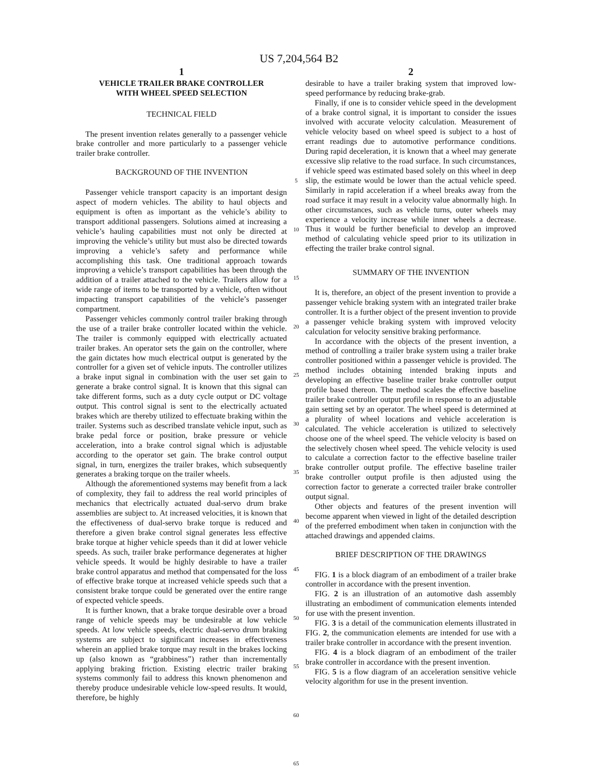US 7,204,564 B2
1
VEHICLE TRAILER BRAKE CONTROLLER
WITH WHEEL SPEED SELECTION
TECHNICAL FIELD
The present invention relates generally to a passenger vehicle brake controller and more particularly to a passenger vehicle trailer brake controller.
BACKGROUND OF THE INVENTION
Passenger vehicle transport capacity is an important design aspect of modern vehicles. The ability to haul objects and equipment is often as important as the vehicle’s ability to transport additional passengers. Solutions aimed at increasing a vehicle’s hauling capabilities must not only be directed at improving the vehicle’s utility but must also be directed towards improving a vehicle’s safety and performance while accomplishing this task. One traditional approach towards improving a vehicle’s transport capabilities has been through the addition of a trailer attached to the vehicle. Trailers allow for a wide range of items to be transported by a vehicle, often without impacting transport capabilities of the vehicle’s passenger compartment.
Passenger vehicles commonly control trailer braking through the use of a trailer brake controller located within the vehicle. The trailer is commonly equipped with electrically actuated trailer brakes. An operator sets the gain on the controller, where the gain dictates how much electrical output is generated by the controller for a given set of vehicle inputs. The controller utilizes a brake input signal in combination with the user set gain to generate a brake control signal. It is known that this signal can take different forms, such as a duty cycle output or DC voltage output. This control signal is sent to the electrically actuated brakes which are thereby utilized to effectuate braking within the trailer. Systems such as described translate vehicle input, such as brake pedal force or position, brake pressure or vehicle acceleration, into a brake control signal which is adjustable according to the operator set gain. The brake control output signal, in turn, energizes the trailer brakes, which subsequently generates a braking torque on the trailer wheels.
Although the aforementioned systems may benefit from a lack of complexity, they fail to address the real world principles of mechanics that electrically actuated dual-servo drum brake assemblies are subject to. At increased velocities, it is known that the effectiveness of dual-servo brake torque is reduced and therefore a given brake control signal generates less effective brake torque at higher vehicle speeds than it did at lower vehicle speeds. As such, trailer brake performance degenerates at higher vehicle speeds. It would be highly desirable to have a trailer brake control apparatus and method that compensated for the loss of effective brake torque at increased vehicle speeds such that a consistent brake torque could be generated over the entire range of expected vehicle speeds.
It is further known, that a brake torque desirable over a broad range of vehicle speeds may be undesirable at low vehicle speeds. At low vehicle speeds, electric dual-servo drum braking systems are subject to significant increases in effectiveness wherein an applied brake torque may result in the brakes locking up (also known as “grabbiness”) rather than incrementally applying braking friction. Existing electric trailer braking systems commonly fail to address this known phenomenon and thereby produce undesirable vehicle low-speed results. It would, therefore, be highly
5
10
15
20
25
30
35
40
45
50
55
60
65
2
desirable to have a trailer braking system that improved low-speed performance by reducing brake-grab.
Finally, if one is to consider vehicle speed in the development of a brake control signal, it is important to consider the issues involved with accurate velocity calculation. Measurement of vehicle velocity based on wheel speed is subject to a host of errant readings due to automotive performance conditions. During rapid deceleration, it is known that a wheel may generate excessive slip relative to the road surface. In such circumstances, if vehicle speed was estimated based solely on this wheel in deep slip, the estimate would be lower than the actual vehicle speed. Similarly in rapid acceleration if a wheel breaks away from the road surface it may result in a velocity value abnormally high. In other circumstances, such as vehicle turns, outer wheels may experience a velocity increase while inner wheels a decrease. Thus it would be further beneficial to develop an improved method of calculating vehicle speed prior to its utilization in effecting the trailer brake control signal.
SUMMARY OF THE INVENTION
It is, therefore, an object of the present invention to provide a passenger vehicle braking system with an integrated trailer brake controller. It is a further object of the present invention to provide a passenger vehicle braking system with improved velocity calculation for velocity sensitive braking performance.
In accordance with the objects of the present invention, a method of controlling a trailer brake system using a trailer brake controller positioned within a passenger vehicle is provided. The method includes obtaining intended braking inputs and developing an effective baseline trailer brake controller output profile based thereon. The method scales the effective baseline trailer brake controller output profile in response to an adjustable gain setting set by an operator. The wheel speed is determined at a plurality of wheel locations and vehicle acceleration is calculated. The vehicle acceleration is utilized to selectively choose one of the wheel speed. The vehicle velocity is based on the selectively chosen wheel speed. The vehicle velocity is used to calculate a correction factor to the effective baseline trailer brake controller output profile. The effective baseline trailer brake controller output profile is then adjusted using the correction factor to generate a corrected trailer brake controller output signal.
Other objects and features of the present invention will become apparent when viewed in light of the detailed description of the preferred embodiment when taken in conjunction with the attached drawings and appended claims.
BRIEF DESCRIPTION OF THE DRAWINGS
FIG. 1 is a block diagram of an embodiment of a trailer brake controller in accordance with the present invention.
FIG. 2 is an illustration of an automotive dash assembly illustrating an embodiment of communication elements intended for use with the present invention.
FIG. 3 is a detail of the communication elements illustrated in FIG. 2, the communication elements are intended for use with a trailer brake controller in accordance with the present invention.
FIG. 4 is a block diagram of an embodiment of the trailer brake controller in accordance with the present invention.
FIG. 5 is a flow diagram of an acceleration sensitive vehicle velocity algorithm for use in the present invention.